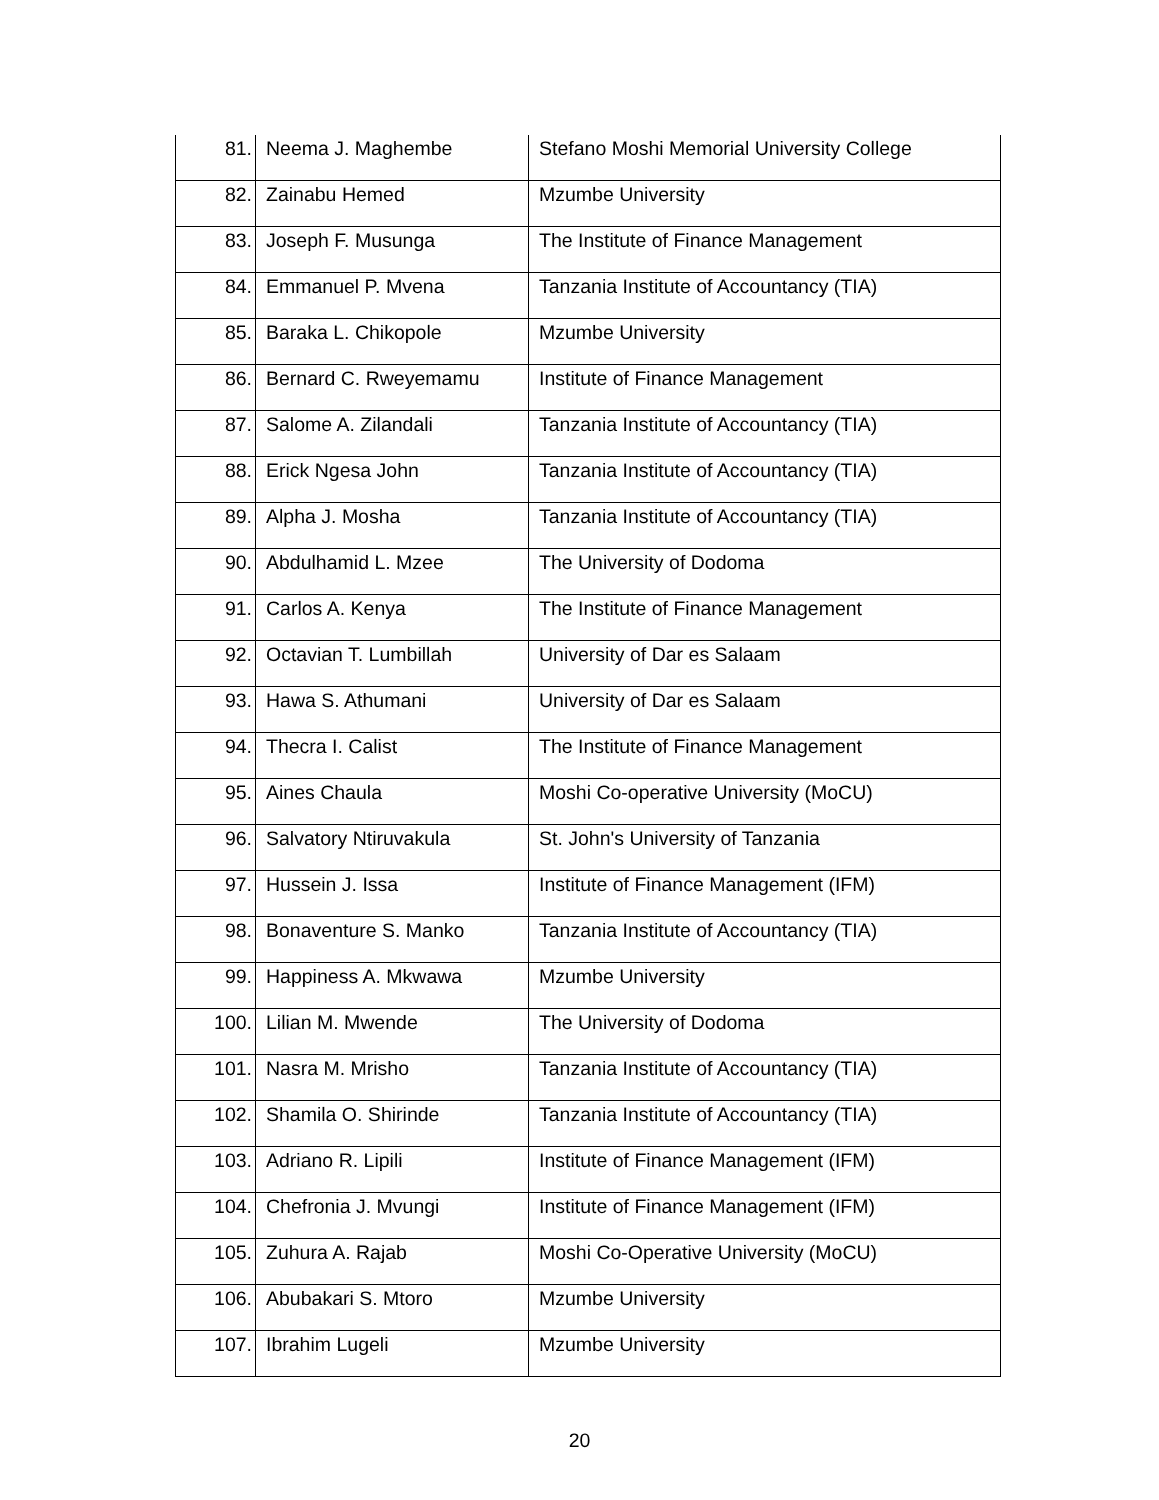| 81. | Neema J. Maghembe | Stefano Moshi Memorial University College |
| 82. | Zainabu Hemed | Mzumbe University |
| 83. | Joseph F. Musunga | The Institute of Finance Management |
| 84. | Emmanuel P. Mvena | Tanzania Institute of Accountancy (TIA) |
| 85. | Baraka L. Chikopole | Mzumbe University |
| 86. | Bernard C. Rweyemamu | Institute of Finance Management |
| 87. | Salome A. Zilandali | Tanzania Institute of Accountancy (TIA) |
| 88. | Erick Ngesa John | Tanzania Institute of Accountancy (TIA) |
| 89. | Alpha J. Mosha | Tanzania Institute of Accountancy (TIA) |
| 90. | Abdulhamid L. Mzee | The University of Dodoma |
| 91. | Carlos A. Kenya | The Institute of Finance Management |
| 92. | Octavian T. Lumbillah | University of Dar es Salaam |
| 93. | Hawa S. Athumani | University of Dar es Salaam |
| 94. | Thecra I. Calist | The Institute of Finance Management |
| 95. | Aines Chaula | Moshi Co-operative University (MoCU) |
| 96. | Salvatory Ntiruvakula | St. John's University of Tanzania |
| 97. | Hussein J. Issa | Institute of Finance Management (IFM) |
| 98. | Bonaventure S. Manko | Tanzania Institute of Accountancy (TIA) |
| 99. | Happiness A. Mkwawa | Mzumbe University |
| 100. | Lilian M. Mwende | The University of Dodoma |
| 101. | Nasra M. Mrisho | Tanzania Institute of Accountancy (TIA) |
| 102. | Shamila O. Shirinde | Tanzania Institute of Accountancy (TIA) |
| 103. | Adriano R. Lipili | Institute of Finance Management (IFM) |
| 104. | Chefronia J. Mvungi | Institute of Finance Management (IFM) |
| 105. | Zuhura A. Rajab | Moshi Co-Operative University (MoCU) |
| 106. | Abubakari S. Mtoro | Mzumbe University |
| 107. | Ibrahim Lugeli | Mzumbe University |
20